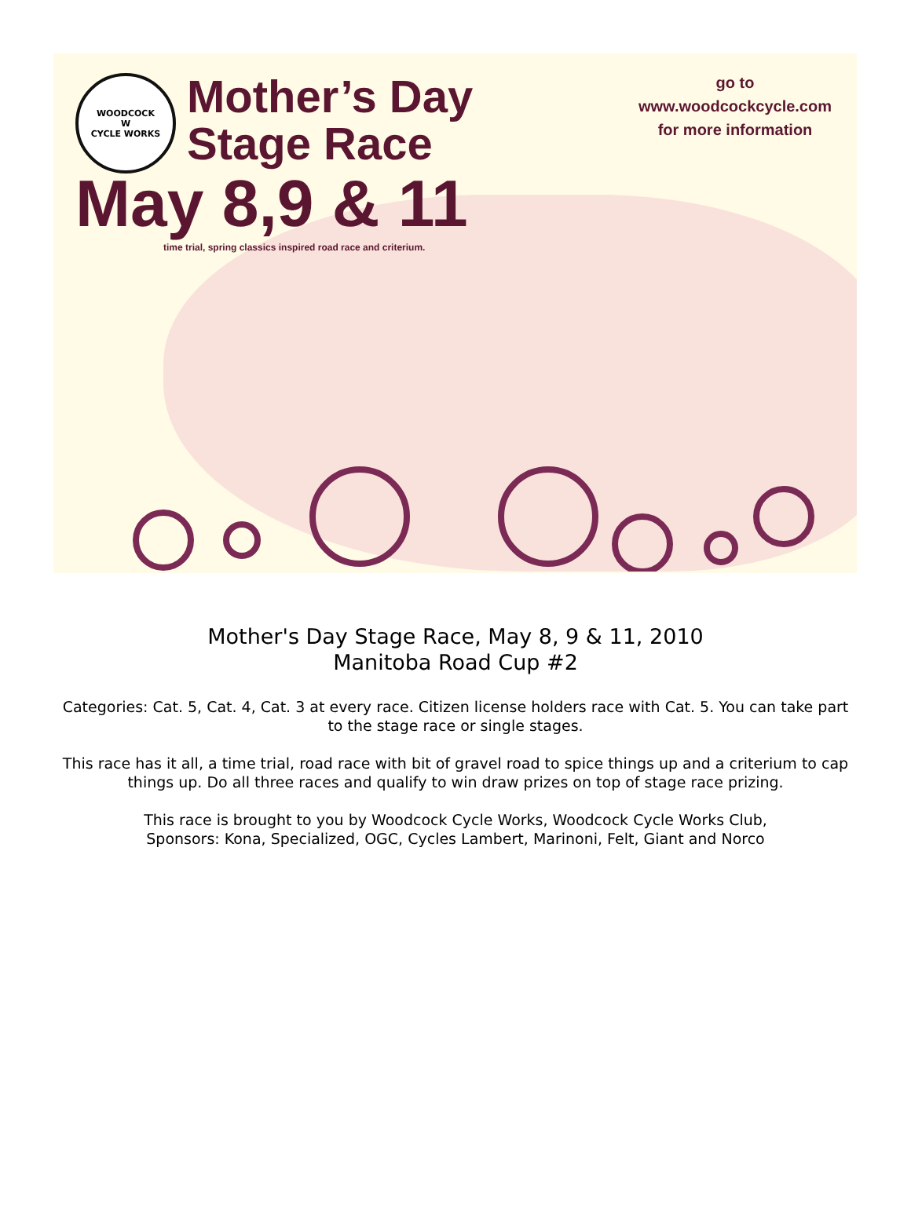WOODCOCK
W
CYCLE WORKS
Mother’s Day
Stage Race
May 8,9 & 11
time trial, spring classics inspired road race and criterium.
go to
www.woodcockcycle.com
for more information
Mother's Day Stage Race, May 8, 9 & 11, 2010
Manitoba Road Cup #2
Categories: Cat. 5, Cat. 4, Cat. 3 at every race. Citizen license holders race with Cat. 5. You can take part to the stage race or single stages.
This race has it all, a time trial, road race with bit of gravel road to spice things up and a criterium to cap things up. Do all three races and qualify to win draw prizes on top of stage race prizing.
This race is brought to you by Woodcock Cycle Works, Woodcock Cycle Works Club,
Sponsors: Kona, Specialized, OGC, Cycles Lambert, Marinoni, Felt, Giant and Norco